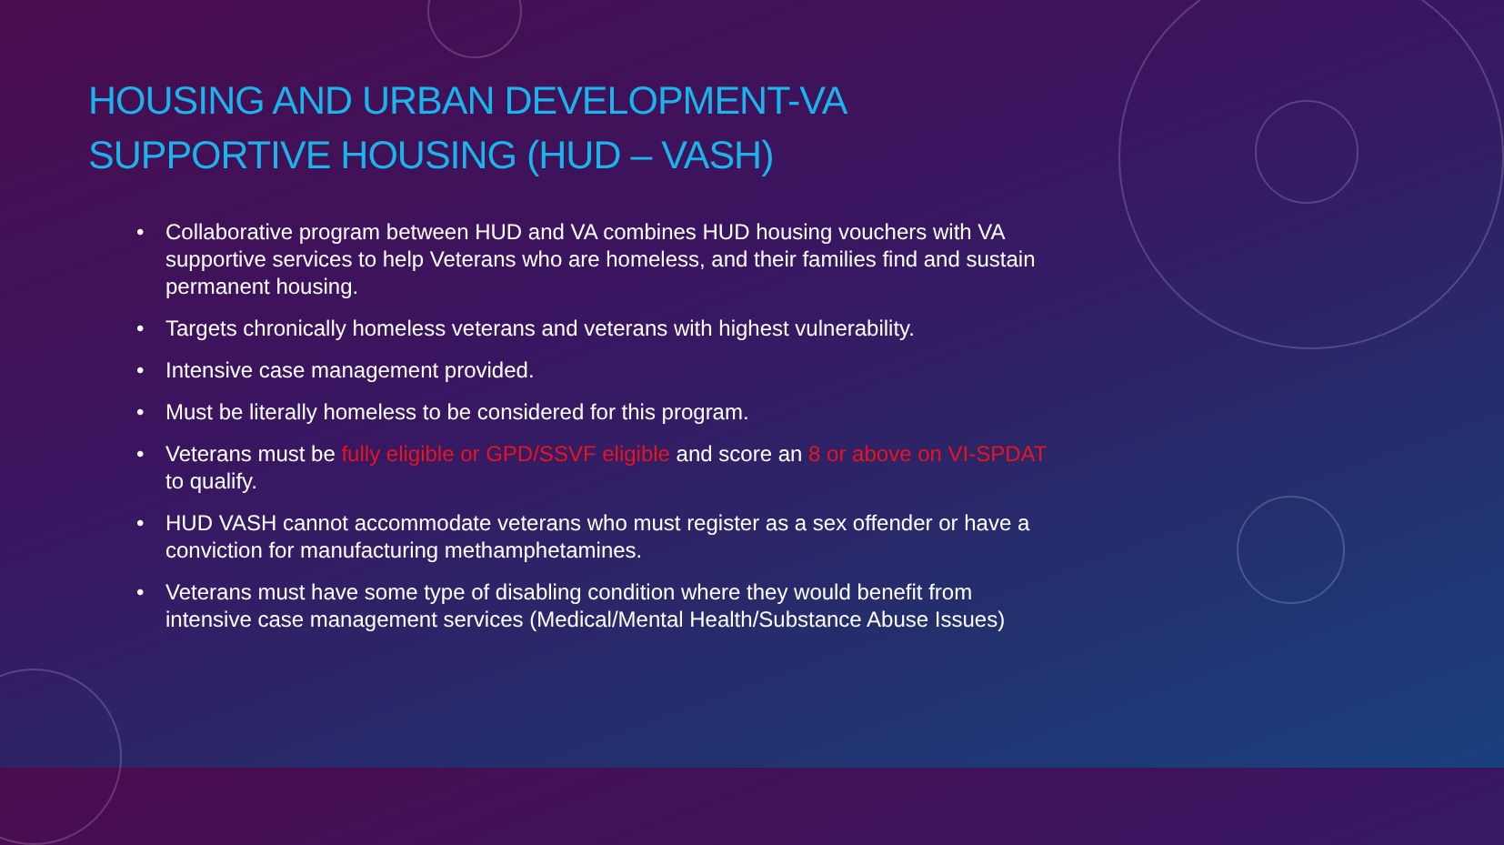HOUSING AND URBAN DEVELOPMENT-VA SUPPORTIVE HOUSING (HUD – VASH)
• Collaborative program between HUD and VA combines HUD housing vouchers with VA supportive services to help Veterans who are homeless, and their families find and sustain permanent housing.
• Targets chronically homeless veterans and veterans with highest vulnerability.
• Intensive case management provided.
• Must be literally homeless to be considered for this program.
• Veterans must be fully eligible or GPD/SSVF eligible and score an 8 or above on VI-SPDAT to qualify.
• HUD VASH cannot accommodate veterans who must register as a sex offender or have a conviction for manufacturing methamphetamines.
• Veterans must have some type of disabling condition where they would benefit from intensive case management services (Medical/Mental Health/Substance Abuse Issues)